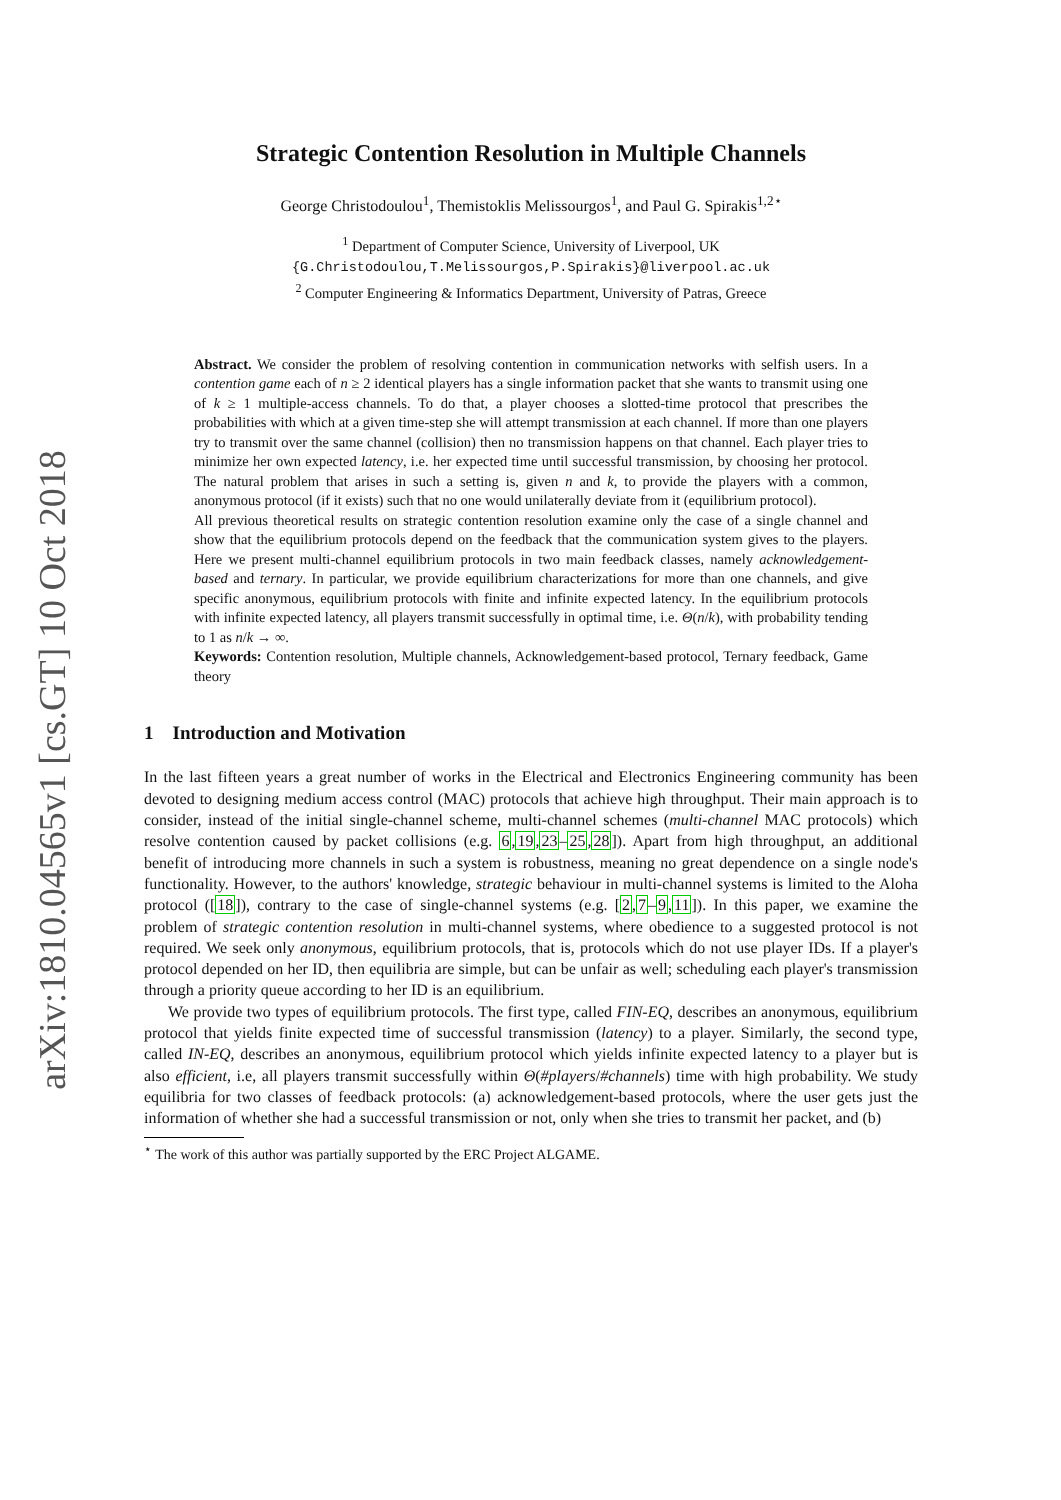arXiv:1810.04565v1 [cs.GT] 10 Oct 2018
Strategic Contention Resolution in Multiple Channels
George Christodoulou<sup>1</sup>, Themistoklis Melissourgos<sup>1</sup>, and Paul G. Spirakis<sup>1,2⋆</sup>
<sup>1</sup> Department of Computer Science, University of Liverpool, UK
{G.Christodoulou,T.Melissourgos,P.Spirakis}@liverpool.ac.uk
<sup>2</sup> Computer Engineering & Informatics Department, University of Patras, Greece
Abstract. We consider the problem of resolving contention in communication networks with selfish users. In a contention game each of n ≥ 2 identical players has a single information packet that she wants to transmit using one of k ≥ 1 multiple-access channels. To do that, a player chooses a slotted-time protocol that prescribes the probabilities with which at a given time-step she will attempt transmission at each channel. If more than one players try to transmit over the same channel (collision) then no transmission happens on that channel. Each player tries to minimize her own expected latency, i.e. her expected time until successful transmission, by choosing her protocol. The natural problem that arises in such a setting is, given n and k, to provide the players with a common, anonymous protocol (if it exists) such that no one would unilaterally deviate from it (equilibrium protocol).
All previous theoretical results on strategic contention resolution examine only the case of a single channel and show that the equilibrium protocols depend on the feedback that the communication system gives to the players. Here we present multi-channel equilibrium protocols in two main feedback classes, namely acknowledgement-based and ternary. In particular, we provide equilibrium characterizations for more than one channels, and give specific anonymous, equilibrium protocols with finite and infinite expected latency. In the equilibrium protocols with infinite expected latency, all players transmit successfully in optimal time, i.e. Θ(n/k), with probability tending to 1 as n/k → ∞.
Keywords: Contention resolution, Multiple channels, Acknowledgement-based protocol, Ternary feedback, Game theory
1 Introduction and Motivation
In the last fifteen years a great number of works in the Electrical and Electronics Engineering community has been devoted to designing medium access control (MAC) protocols that achieve high throughput. Their main approach is to consider, instead of the initial single-channel scheme, multi-channel schemes (multi-channel MAC protocols) which resolve contention caused by packet collisions (e.g. 6,19,23–25,28]). Apart from high throughput, an additional benefit of introducing more channels in such a system is robustness, meaning no great dependence on a single node's functionality. However, to the authors' knowledge, strategic behaviour in multi-channel systems is limited to the Aloha protocol ([18]), contrary to the case of single-channel systems (e.g. [2,7–9,11]). In this paper, we examine the problem of strategic contention resolution in multi-channel systems, where obedience to a suggested protocol is not required. We seek only anonymous, equilibrium protocols, that is, protocols which do not use player IDs. If a player's protocol depended on her ID, then equilibria are simple, but can be unfair as well; scheduling each player's transmission through a priority queue according to her ID is an equilibrium.
We provide two types of equilibrium protocols. The first type, called FIN-EQ, describes an anonymous, equilibrium protocol that yields finite expected time of successful transmission (latency) to a player. Similarly, the second type, called IN-EQ, describes an anonymous, equilibrium protocol which yields infinite expected latency to a player but is also efficient, i.e, all players transmit successfully within Θ(#players/#channels) time with high probability. We study equilibria for two classes of feedback protocols: (a) acknowledgement-based protocols, where the user gets just the information of whether she had a successful transmission or not, only when she tries to transmit her packet, and (b)
<sup>⋆</sup> The work of this author was partially supported by the ERC Project ALGAME.